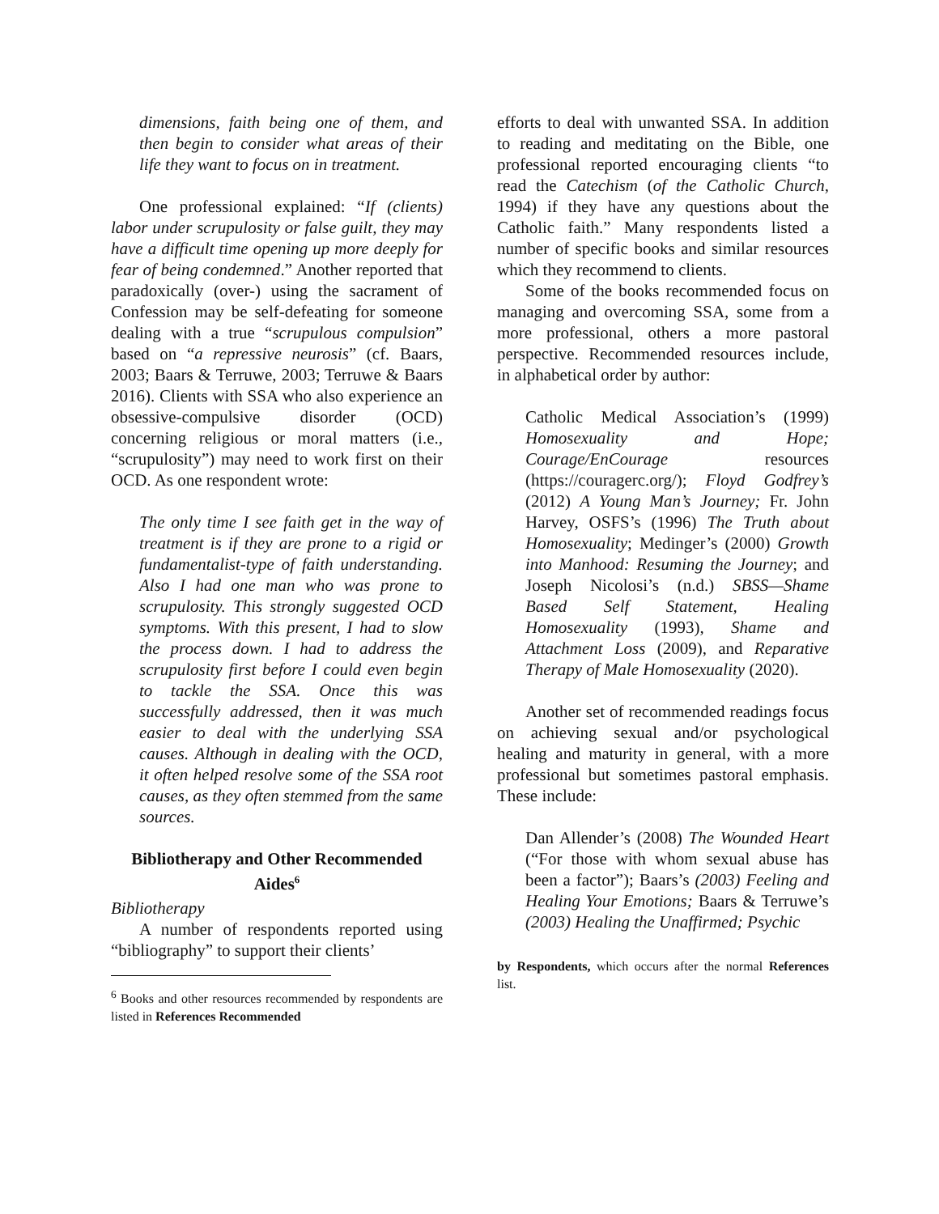dimensions, faith being one of them, and then begin to consider what areas of their life they want to focus on in treatment.
One professional explained: “If (clients) labor under scrupulosity or false guilt, they may have a difficult time opening up more deeply for fear of being condemned.” Another reported that paradoxically (over-) using the sacrament of Confession may be self-defeating for someone dealing with a true “scrupulous compulsion” based on “a repressive neurosis” (cf. Baars, 2003; Baars & Terruwe, 2003; Terruwe & Baars 2016). Clients with SSA who also experience an obsessive-compulsive disorder (OCD) concerning religious or moral matters (i.e., “scrupulosity”) may need to work first on their OCD. As one respondent wrote:
The only time I see faith get in the way of treatment is if they are prone to a rigid or fundamentalist-type of faith understanding. Also I had one man who was prone to scrupulosity. This strongly suggested OCD symptoms. With this present, I had to slow the process down. I had to address the scrupulosity first before I could even begin to tackle the SSA. Once this was successfully addressed, then it was much easier to deal with the underlying SSA causes. Although in dealing with the OCD, it often helped resolve some of the SSA root causes, as they often stemmed from the same sources.
Bibliotherapy and Other Recommended Aides<sup>6</sup>
Bibliotherapy
A number of respondents reported using “bibliography” to support their clients’
<sup>6</sup> Books and other resources recommended by respondents are listed in References Recommended
efforts to deal with unwanted SSA. In addition to reading and meditating on the Bible, one professional reported encouraging clients “to read the Catechism (of the Catholic Church, 1994) if they have any questions about the Catholic faith.” Many respondents listed a number of specific books and similar resources which they recommend to clients.
Some of the books recommended focus on managing and overcoming SSA, some from a more professional, others a more pastoral perspective. Recommended resources include, in alphabetical order by author:
Catholic Medical Association’s (1999) Homosexuality and Hope; Courage/EnCourage resources (https://couragerc.org/); Floyd Godfrey’s (2012) A Young Man’s Journey; Fr. John Harvey, OSFS’s (1996) The Truth about Homosexuality; Medinger’s (2000) Growth into Manhood: Resuming the Journey; and Joseph Nicolosi’s (n.d.) SBSS—Shame Based Self Statement, Healing Homosexuality (1993), Shame and Attachment Loss (2009), and Reparative Therapy of Male Homosexuality (2020).
Another set of recommended readings focus on achieving sexual and/or psychological healing and maturity in general, with a more professional but sometimes pastoral emphasis. These include:
Dan Allender’s (2008) The Wounded Heart (“For those with whom sexual abuse has been a factor”); Baars’s (2003) Feeling and Healing Your Emotions; Baars & Terruwe’s (2003) Healing the Unaffirmed; Psychic
by Respondents, which occurs after the normal References list.